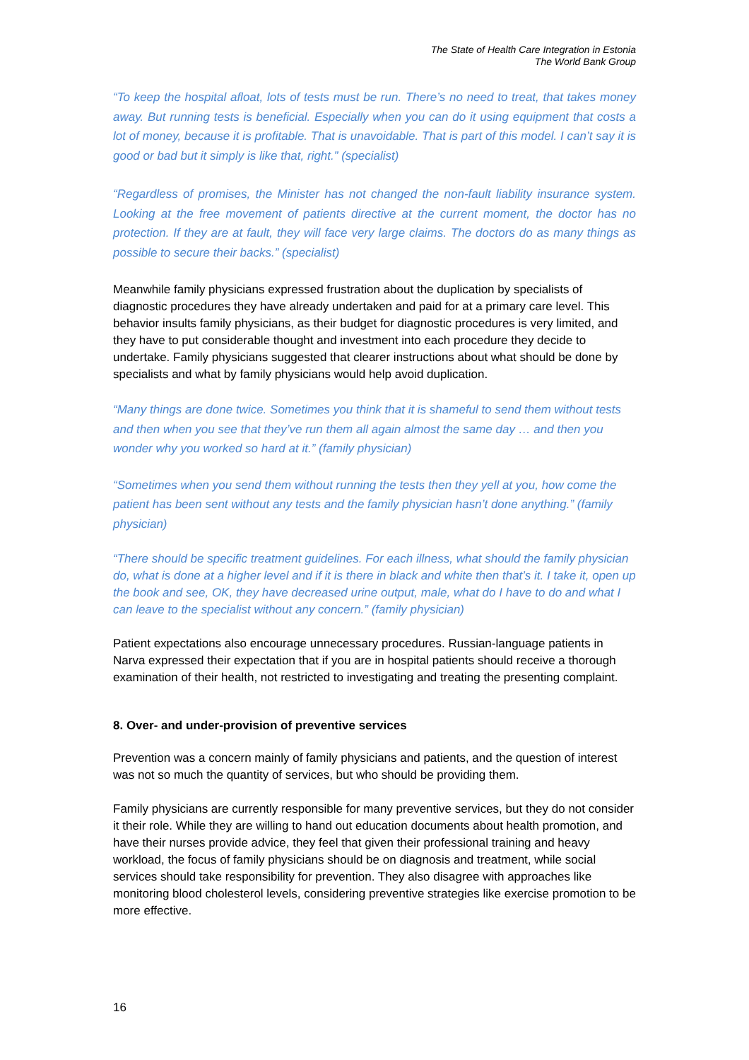The State of Health Care Integration in Estonia
The World Bank Group
“To keep the hospital afloat, lots of tests must be run. There’s no need to treat, that takes money away. But running tests is beneficial. Especially when you can do it using equipment that costs a lot of money, because it is profitable. That is unavoidable. That is part of this model. I can’t say it is good or bad but it simply is like that, right.” (specialist)
“Regardless of promises, the Minister has not changed the non-fault liability insurance system. Looking at the free movement of patients directive at the current moment, the doctor has no protection. If they are at fault, they will face very large claims. The doctors do as many things as possible to secure their backs.” (specialist)
Meanwhile family physicians expressed frustration about the duplication by specialists of diagnostic procedures they have already undertaken and paid for at a primary care level. This behavior insults family physicians, as their budget for diagnostic procedures is very limited, and they have to put considerable thought and investment into each procedure they decide to undertake. Family physicians suggested that clearer instructions about what should be done by specialists and what by family physicians would help avoid duplication.
“Many things are done twice. Sometimes you think that it is shameful to send them without tests and then when you see that they’ve run them all again almost the same day … and then you wonder why you worked so hard at it.” (family physician)
“Sometimes when you send them without running the tests then they yell at you, how come the patient has been sent without any tests and the family physician hasn’t done anything.” (family physician)
“There should be specific treatment guidelines. For each illness, what should the family physician do, what is done at a higher level and if it is there in black and white then that’s it. I take it, open up the book and see, OK, they have decreased urine output, male, what do I have to do and what I can leave to the specialist without any concern.” (family physician)
Patient expectations also encourage unnecessary procedures. Russian-language patients in Narva expressed their expectation that if you are in hospital patients should receive a thorough examination of their health, not restricted to investigating and treating the presenting complaint.
8. Over- and under-provision of preventive services
Prevention was a concern mainly of family physicians and patients, and the question of interest was not so much the quantity of services, but who should be providing them.
Family physicians are currently responsible for many preventive services, but they do not consider it their role. While they are willing to hand out education documents about health promotion, and have their nurses provide advice, they feel that given their professional training and heavy workload, the focus of family physicians should be on diagnosis and treatment, while social services should take responsibility for prevention. They also disagree with approaches like monitoring blood cholesterol levels, considering preventive strategies like exercise promotion to be more effective.
16